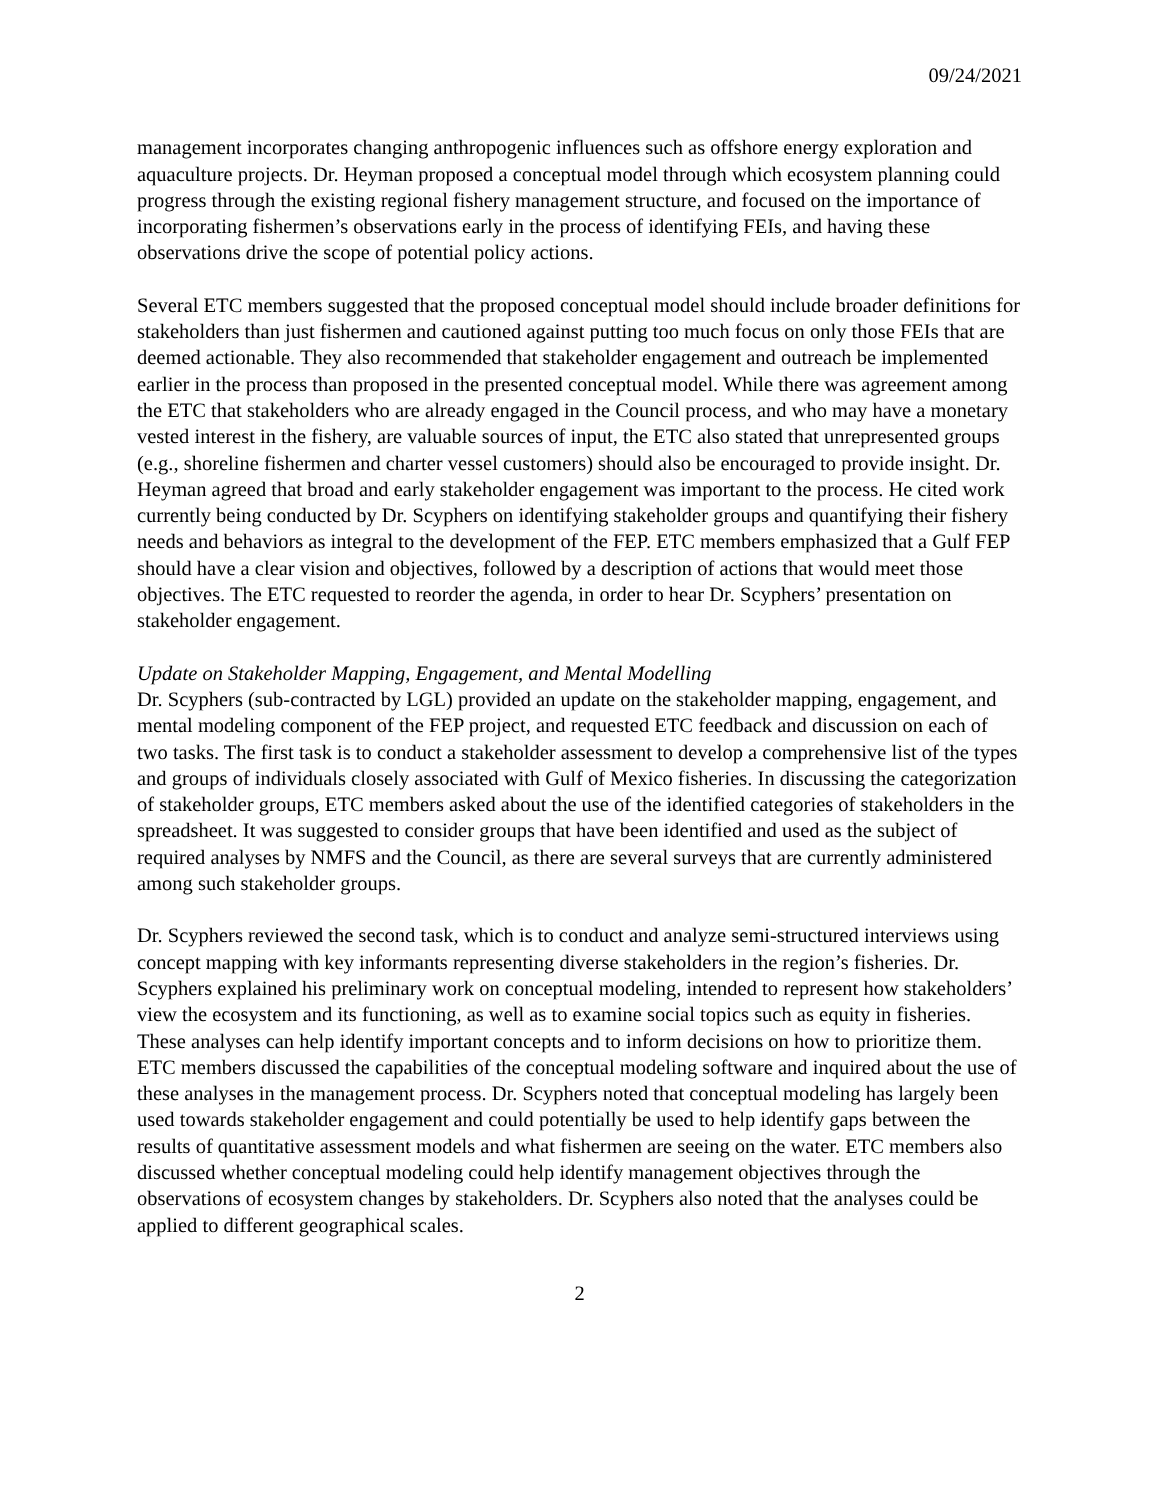09/24/2021
management incorporates changing anthropogenic influences such as offshore energy exploration and aquaculture projects. Dr. Heyman proposed a conceptual model through which ecosystem planning could progress through the existing regional fishery management structure, and focused on the importance of incorporating fishermen’s observations early in the process of identifying FEIs, and having these observations drive the scope of potential policy actions.
Several ETC members suggested that the proposed conceptual model should include broader definitions for stakeholders than just fishermen and cautioned against putting too much focus on only those FEIs that are deemed actionable. They also recommended that stakeholder engagement and outreach be implemented earlier in the process than proposed in the presented conceptual model. While there was agreement among the ETC that stakeholders who are already engaged in the Council process, and who may have a monetary vested interest in the fishery, are valuable sources of input, the ETC also stated that unrepresented groups (e.g., shoreline fishermen and charter vessel customers) should also be encouraged to provide insight. Dr. Heyman agreed that broad and early stakeholder engagement was important to the process. He cited work currently being conducted by Dr. Scyphers on identifying stakeholder groups and quantifying their fishery needs and behaviors as integral to the development of the FEP. ETC members emphasized that a Gulf FEP should have a clear vision and objectives, followed by a description of actions that would meet those objectives. The ETC requested to reorder the agenda, in order to hear Dr. Scyphers’ presentation on stakeholder engagement.
Update on Stakeholder Mapping, Engagement, and Mental Modelling
Dr. Scyphers (sub-contracted by LGL) provided an update on the stakeholder mapping, engagement, and mental modeling component of the FEP project, and requested ETC feedback and discussion on each of two tasks. The first task is to conduct a stakeholder assessment to develop a comprehensive list of the types and groups of individuals closely associated with Gulf of Mexico fisheries. In discussing the categorization of stakeholder groups, ETC members asked about the use of the identified categories of stakeholders in the spreadsheet. It was suggested to consider groups that have been identified and used as the subject of required analyses by NMFS and the Council, as there are several surveys that are currently administered among such stakeholder groups.
Dr. Scyphers reviewed the second task, which is to conduct and analyze semi-structured interviews using concept mapping with key informants representing diverse stakeholders in the region’s fisheries. Dr. Scyphers explained his preliminary work on conceptual modeling, intended to represent how stakeholders’ view the ecosystem and its functioning, as well as to examine social topics such as equity in fisheries. These analyses can help identify important concepts and to inform decisions on how to prioritize them. ETC members discussed the capabilities of the conceptual modeling software and inquired about the use of these analyses in the management process. Dr. Scyphers noted that conceptual modeling has largely been used towards stakeholder engagement and could potentially be used to help identify gaps between the results of quantitative assessment models and what fishermen are seeing on the water. ETC members also discussed whether conceptual modeling could help identify management objectives through the observations of ecosystem changes by stakeholders. Dr. Scyphers also noted that the analyses could be applied to different geographical scales.
2